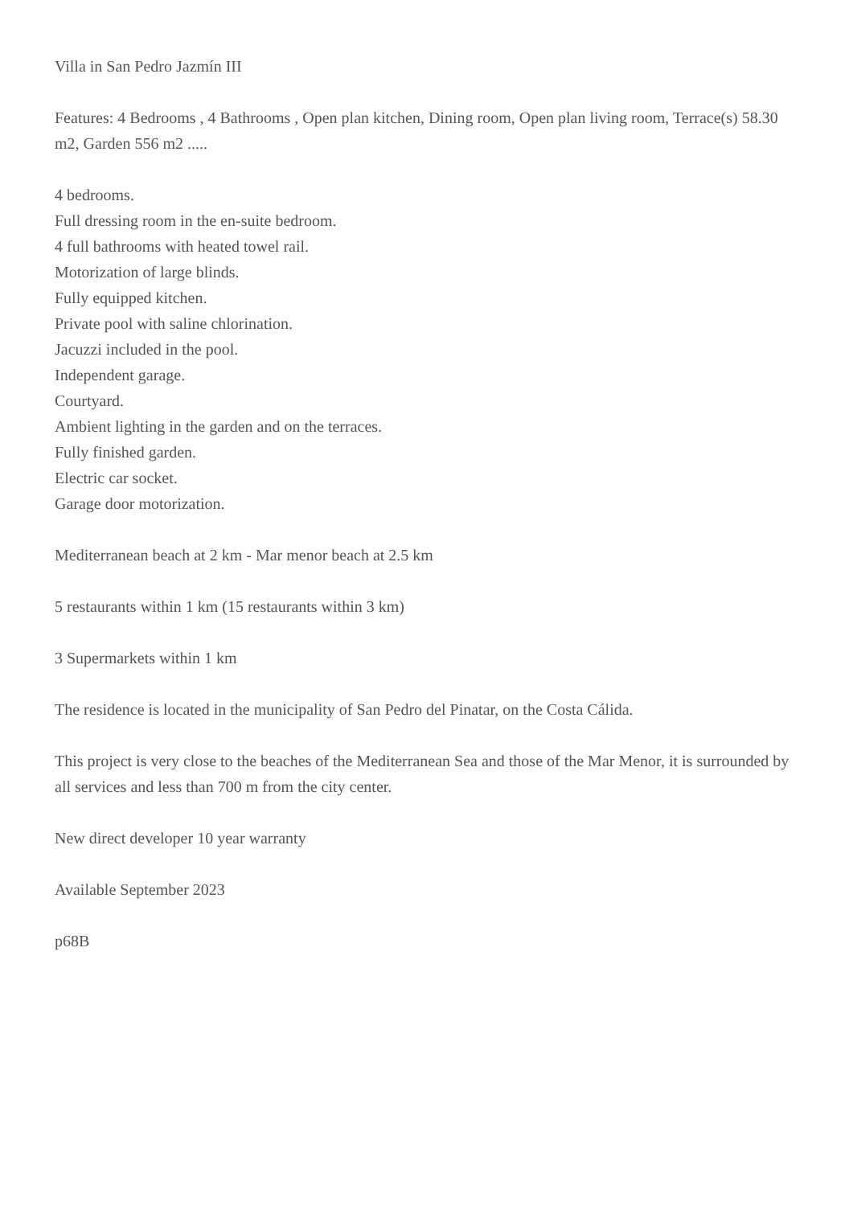Villa in San Pedro Jazmín III
Features: 4 Bedrooms , 4 Bathrooms , Open plan kitchen, Dining room, Open plan living room, Terrace(s) 58.30 m2, Garden 556 m2 .....
4 bedrooms.
Full dressing room in the en-suite bedroom.
4 full bathrooms with heated towel rail.
Motorization of large blinds.
Fully equipped kitchen.
Private pool with saline chlorination.
Jacuzzi included in the pool.
Independent garage.
Courtyard.
Ambient lighting in the garden and on the terraces.
Fully finished garden.
Electric car socket.
Garage door motorization.
Mediterranean beach at 2 km - Mar menor beach at 2.5 km
5 restaurants within 1 km (15 restaurants within 3 km)
3 Supermarkets within 1 km
The residence is located in the municipality of San Pedro del Pinatar, on the Costa Cálida.
This project is very close to the beaches of the Mediterranean Sea and those of the Mar Menor, it is surrounded by all services and less than 700 m from the city center.
New direct developer 10 year warranty
Available September 2023
p68B